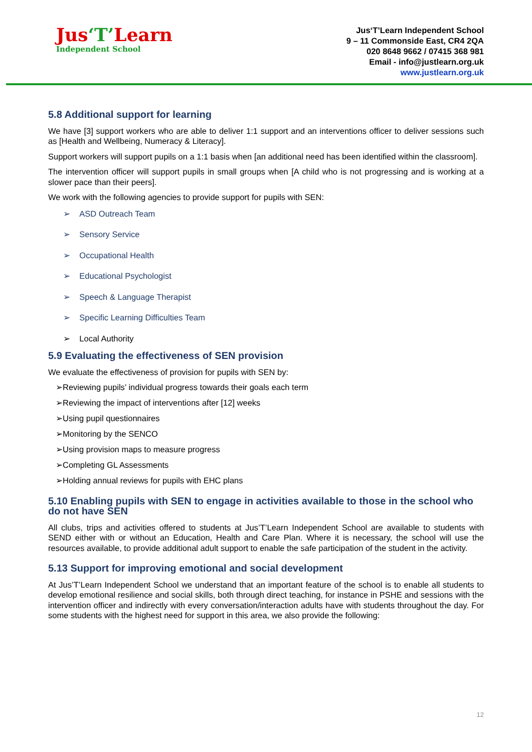Jus‘T’Learn
Independent School
Jus‘T’Learn Independent School
9 – 11 Commonside East, CR4 2QA
020 8648 9662 / 07415 368 981
Email - info@justlearn.org.uk
www.justlearn.org.uk
5.8 Additional support for learning
We have [3] support workers who are able to deliver 1:1 support and an interventions officer to deliver sessions such as [Health and Wellbeing, Numeracy & Literacy].
Support workers will support pupils on a 1:1 basis when [an additional need has been identified within the classroom].
The intervention officer will support pupils in small groups when [A child who is not progressing and is working at a slower pace than their peers].
We work with the following agencies to provide support for pupils with SEN:
➢ ASD Outreach Team
➢ Sensory Service
➢ Occupational Health
➢ Educational Psychologist
➢ Speech & Language Therapist
➢ Specific Learning Difficulties Team
➢ Local Authority
5.9 Evaluating the effectiveness of SEN provision
We evaluate the effectiveness of provision for pupils with SEN by:
➢Reviewing pupils’ individual progress towards their goals each term
➢Reviewing the impact of interventions after [12] weeks
➢Using pupil questionnaires
➢Monitoring by the SENCO
➢Using provision maps to measure progress
➢Completing GL Assessments
➢Holding annual reviews for pupils with EHC plans
5.10 Enabling pupils with SEN to engage in activities available to those in the school who do not have SEN
All clubs, trips and activities offered to students at Jus’T’Learn Independent School are available to students with SEND either with or without an Education, Health and Care Plan. Where it is necessary, the school will use the resources available, to provide additional adult support to enable the safe participation of the student in the activity.
5.13 Support for improving emotional and social development
At Jus’T’Learn Independent School we understand that an important feature of the school is to enable all students to develop emotional resilience and social skills, both through direct teaching, for instance in PSHE and sessions with the intervention officer and indirectly with every conversation/interaction adults have with students throughout the day. For some students with the highest need for support in this area, we also provide the following:
12